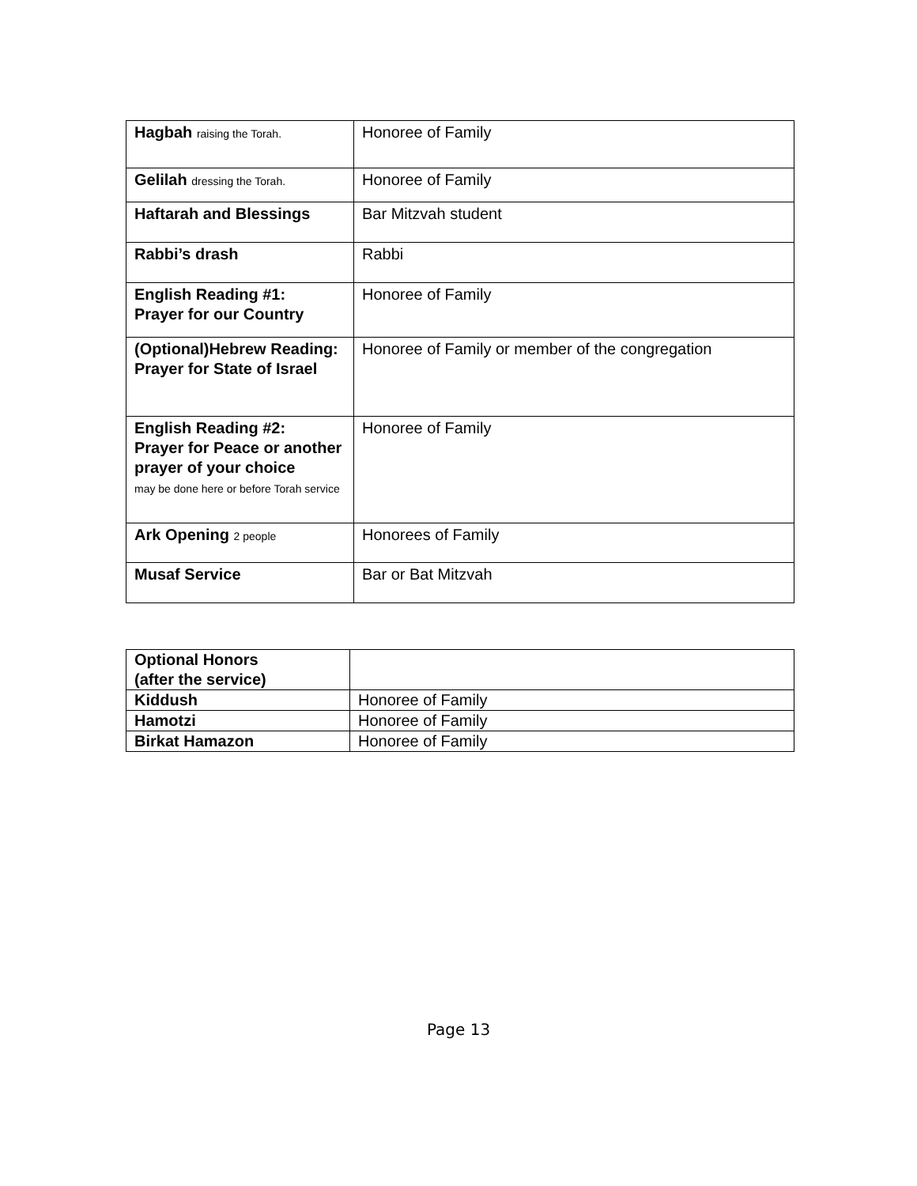| Hagbah raising the Torah. | Honoree of Family |
| Gelilah dressing the Torah. | Honoree of Family |
| Haftarah and Blessings | Bar Mitzvah student |
| Rabbi’s drash | Rabbi |
| English Reading #1: Prayer for our Country | Honoree of Family |
| (Optional)Hebrew Reading: Prayer for State of Israel | Honoree of Family or member of the congregation |
| English Reading #2: Prayer for Peace or another prayer of your choice may be done here or before Torah service | Honoree of Family |
| Ark Opening 2 people | Honorees of Family |
| Musaf Service | Bar or Bat Mitzvah |
| Optional Honors (after the service) | |
| Kiddush | Honoree of Family |
| Hamotzi | Honoree of Family |
| Birkat Hamazon | Honoree of Family |
Page 13